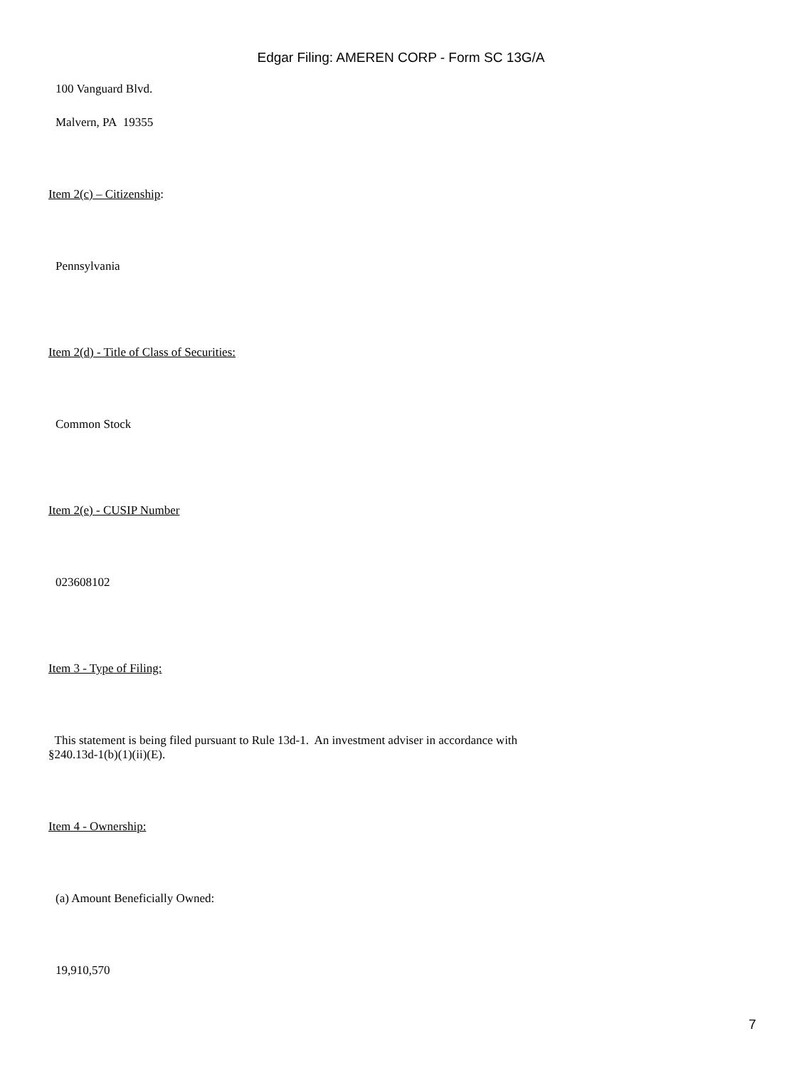Edgar Filing: AMEREN CORP - Form SC 13G/A
100 Vanguard Blvd.
Malvern, PA 19355
Item 2(c) – Citizenship:
Pennsylvania
Item 2(d) - Title of Class of Securities:
Common Stock
Item 2(e) - CUSIP Number
023608102
Item 3 - Type of Filing:
This statement is being filed pursuant to Rule 13d-1. An investment adviser in accordance with
§240.13d-1(b)(1)(ii)(E).
Item 4 - Ownership:
(a) Amount Beneficially Owned:
19,910,570
7